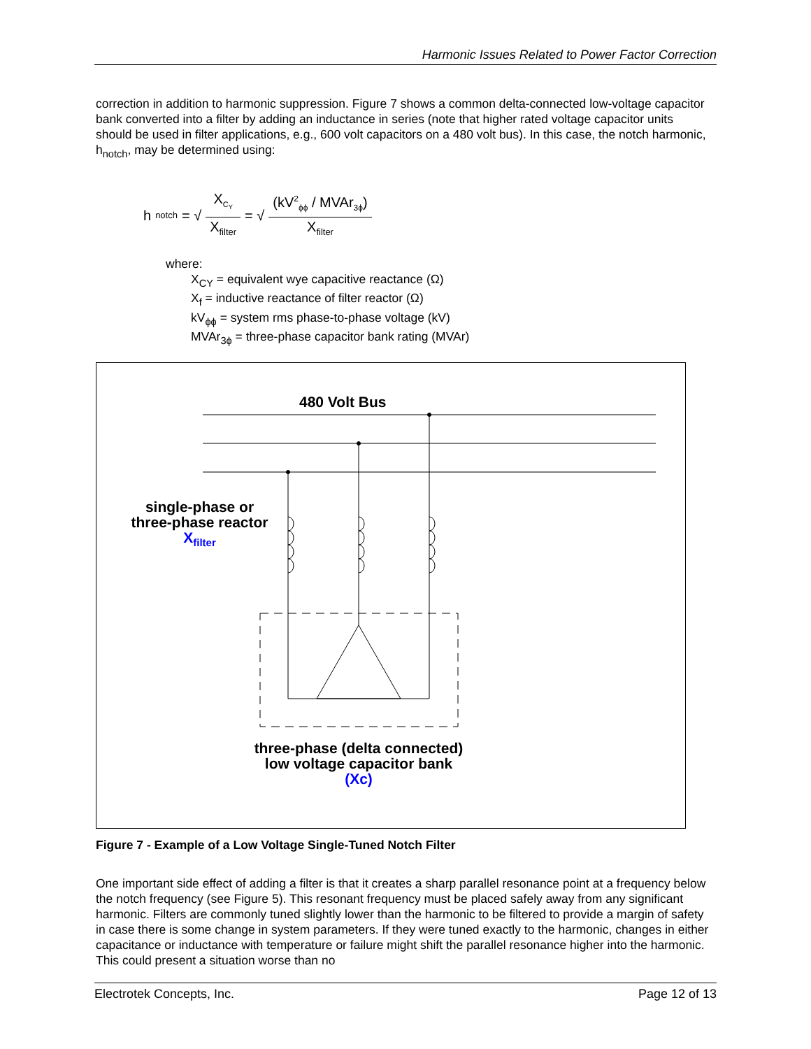Harmonic Issues Related to Power Factor Correction
correction in addition to harmonic suppression. Figure 7 shows a common delta-connected low-voltage capacitor bank converted into a filter by adding an inductance in series (note that higher rated voltage capacitor units should be used in filter applications, e.g., 600 volt capacitors on a 480 volt bus). In this case, the notch harmonic, h<sub>notch</sub>, may be determined using:
h<sub>notch</sub> = √ X<sub>C<sub>Y</sub></sub> X<sub>filter</sub> = √ (kV<sup>2</sup><sub>ϕϕ</sub> / MVAr<sub>3ϕ</sub>) X<sub>filter</sub>
where:
X<sub>CY</sub> = equivalent wye capacitive reactance (Ω)
X<sub>f</sub> = inductive reactance of filter reactor (Ω)
kV<sub>ϕϕ</sub> = system rms phase-to-phase voltage (kV)
MVAr<sub>3ϕ</sub> = three-phase capacitor bank rating (MVAr)
480 Volt Bus
single-phase or
three-phase reactor
X<sub>filter</sub>
three-phase (delta connected)
low voltage capacitor bank
(Xc)
Figure 7 - Example of a Low Voltage Single-Tuned Notch Filter
One important side effect of adding a filter is that it creates a sharp parallel resonance point at a frequency below the notch frequency (see Figure 5). This resonant frequency must be placed safely away from any significant harmonic. Filters are commonly tuned slightly lower than the harmonic to be filtered to provide a margin of safety in case there is some change in system parameters. If they were tuned exactly to the harmonic, changes in either capacitance or inductance with temperature or failure might shift the parallel resonance higher into the harmonic. This could present a situation worse than no
Electrotek Concepts, Inc. Page 12 of 13